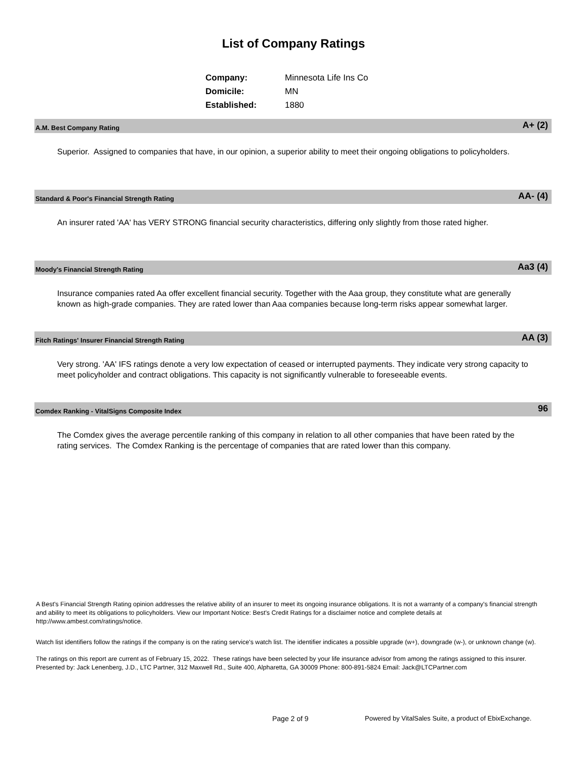List of Company Ratings
| Company: | Minnesota Life Ins Co |
| Domicile: | MN |
| Established: | 1880 |
A.M. Best Company Rating A+ (2)
Superior. Assigned to companies that have, in our opinion, a superior ability to meet their ongoing obligations to policyholders.
Standard & Poor's Financial Strength Rating AA- (4)
An insurer rated 'AA' has VERY STRONG financial security characteristics, differing only slightly from those rated higher.
Moody's Financial Strength Rating Aa3 (4)
Insurance companies rated Aa offer excellent financial security. Together with the Aaa group, they constitute what are generally known as high-grade companies. They are rated lower than Aaa companies because long-term risks appear somewhat larger.
Fitch Ratings' Insurer Financial Strength Rating AA (3)
Very strong. 'AA' IFS ratings denote a very low expectation of ceased or interrupted payments. They indicate very strong capacity to meet policyholder and contract obligations. This capacity is not significantly vulnerable to foreseeable events.
Comdex Ranking - VitalSigns Composite Index 96
The Comdex gives the average percentile ranking of this company in relation to all other companies that have been rated by the rating services. The Comdex Ranking is the percentage of companies that are rated lower than this company.
A Best's Financial Strength Rating opinion addresses the relative ability of an insurer to meet its ongoing insurance obligations. It is not a warranty of a company's financial strength and ability to meet its obligations to policyholders. View our Important Notice: Best's Credit Ratings for a disclaimer notice and complete details at http://www.ambest.com/ratings/notice.
Watch list identifiers follow the ratings if the company is on the rating service's watch list. The identifier indicates a possible upgrade (w+), downgrade (w-), or unknown change (w).
The ratings on this report are current as of February 15, 2022. These ratings have been selected by your life insurance advisor from among the ratings assigned to this insurer.
Presented by: Jack Lenenberg, J.D., LTC Partner, 312 Maxwell Rd., Suite 400, Alpharetta, GA 30009 Phone: 800-891-5824 Email: Jack@LTCPartner.com
Page 2 of 9
Powered by VitalSales Suite, a product of EbixExchange.